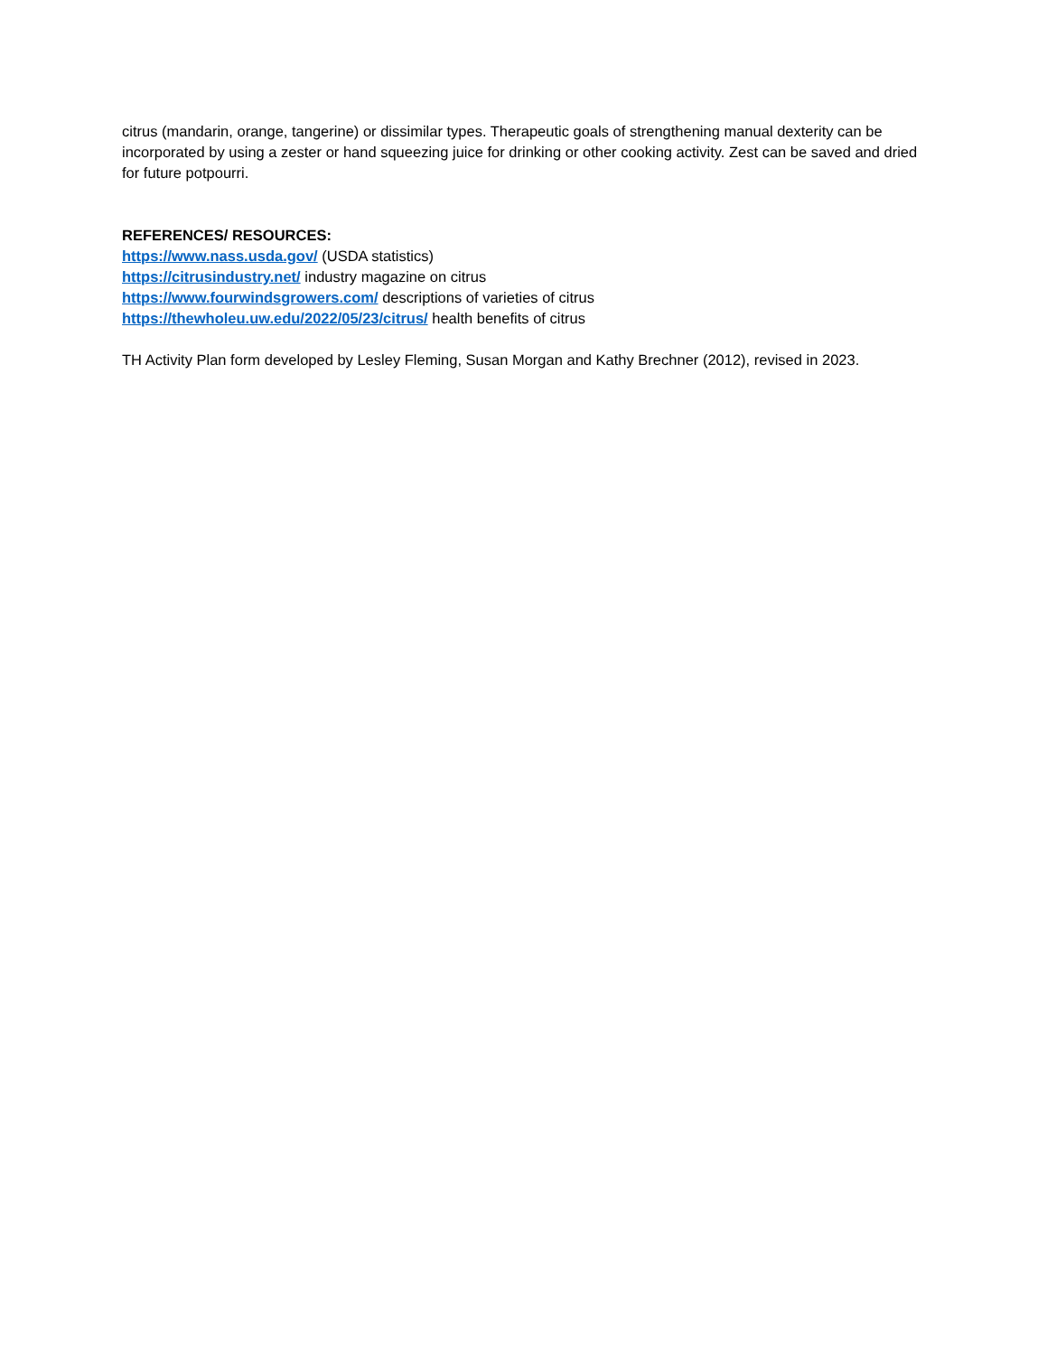citrus (mandarin, orange, tangerine) or dissimilar types. Therapeutic goals of strengthening manual dexterity can be incorporated by using a zester or hand squeezing juice for drinking or other cooking activity. Zest can be saved and dried for future potpourri.
REFERENCES/ RESOURCES:
https://www.nass.usda.gov/ (USDA statistics)
https://citrusindustry.net/ industry magazine on citrus
https://www.fourwindsgrowers.com/ descriptions of varieties of citrus
https://thewholeu.uw.edu/2022/05/23/citrus/ health benefits of citrus
TH Activity Plan form developed by Lesley Fleming, Susan Morgan and Kathy Brechner (2012), revised in 2023.